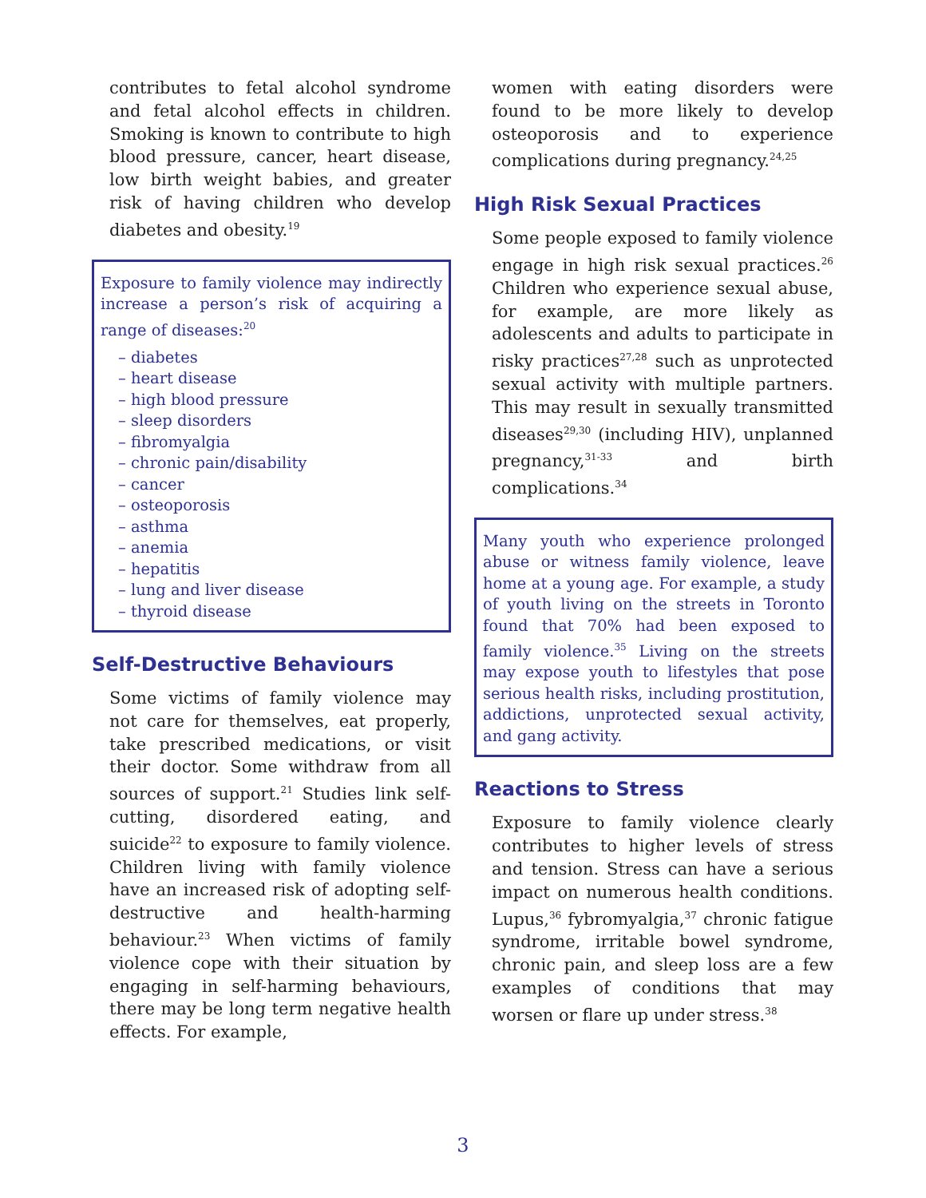contributes to fetal alcohol syndrome and fetal alcohol effects in children. Smoking is known to contribute to high blood pressure, cancer, heart disease, low birth weight babies, and greater risk of having children who develop diabetes and obesity.<sup>19</sup>
Exposure to family violence may indirectly increase a person’s risk of acquiring a range of diseases:<sup>20</sup>
– diabetes
– heart disease
– high blood pressure
– sleep disorders
– fibromyalgia
– chronic pain/disability
– cancer
– osteoporosis
– asthma
– anemia
– hepatitis
– lung and liver disease
– thyroid disease
Self-Destructive Behaviours
Some victims of family violence may not care for themselves, eat properly, take prescribed medications, or visit their doctor. Some withdraw from all sources of support.<sup>21</sup> Studies link self-cutting, disordered eating, and suicide<sup>22</sup> to exposure to family violence. Children living with family violence have an increased risk of adopting self-destructive and health-harming behaviour.<sup>23</sup> When victims of family violence cope with their situation by engaging in self-harming behaviours, there may be long term negative health effects. For example,
women with eating disorders were found to be more likely to develop osteoporosis and to experience complications during pregnancy.<sup>24,25</sup>
High Risk Sexual Practices
Some people exposed to family violence engage in high risk sexual practices.<sup>26</sup> Children who experience sexual abuse, for example, are more likely as adolescents and adults to participate in risky practices<sup>27,28</sup> such as unprotected sexual activity with multiple partners. This may result in sexually transmitted diseases<sup>29,30</sup> (including HIV), unplanned pregnancy,<sup>31-33</sup> and birth complications.<sup>34</sup>
Many youth who experience prolonged abuse or witness family violence, leave home at a young age. For example, a study of youth living on the streets in Toronto found that 70% had been exposed to family violence.<sup>35</sup> Living on the streets may expose youth to lifestyles that pose serious health risks, including prostitution, addictions, unprotected sexual activity, and gang activity.
Reactions to Stress
Exposure to family violence clearly contributes to higher levels of stress and tension. Stress can have a serious impact on numerous health conditions. Lupus,<sup>36</sup> fybromyalgia,<sup>37</sup> chronic fatigue syndrome, irritable bowel syndrome, chronic pain, and sleep loss are a few examples of conditions that may worsen or flare up under stress.<sup>38</sup>
3